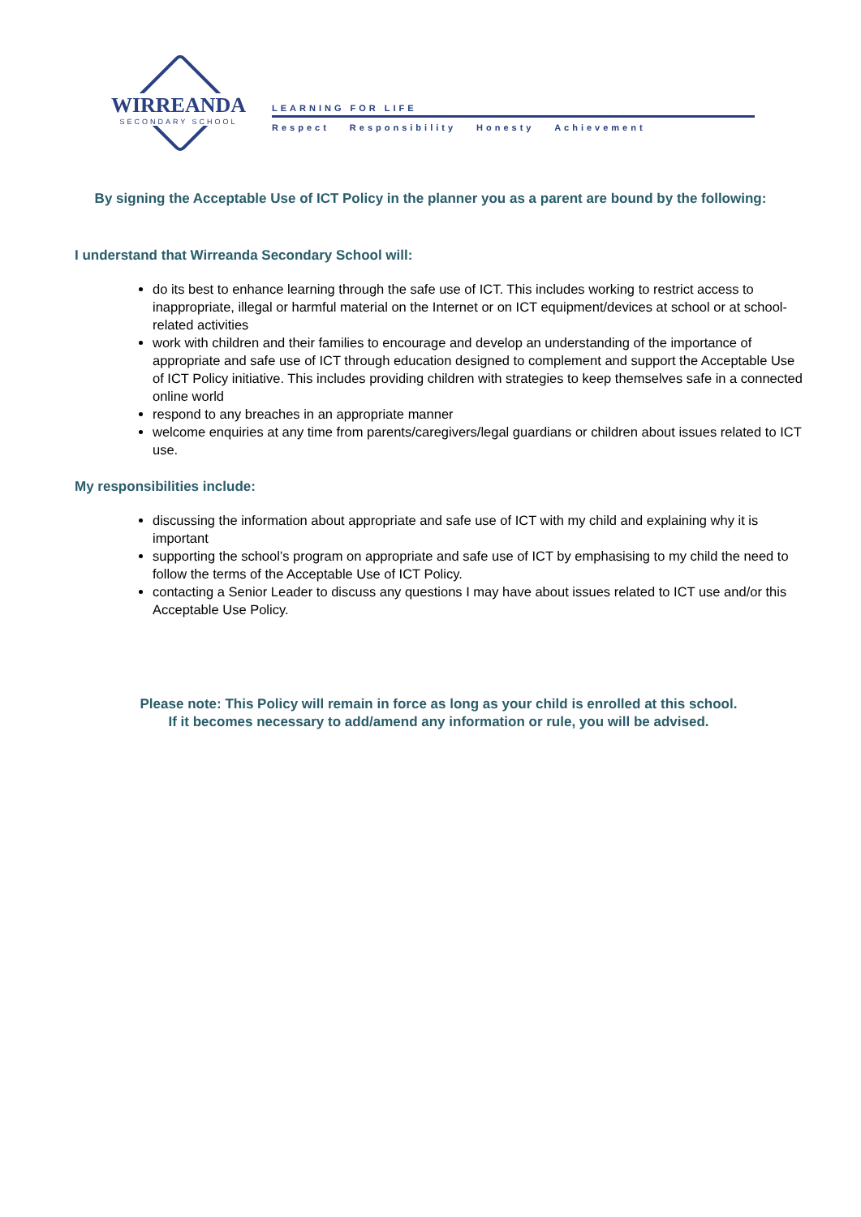WIRREANDA
SECONDARY SCHOOL
LEARNING FOR LIFE
Respect Responsibility Honesty Achievement
By signing the Acceptable Use of ICT Policy in the planner you as a parent are bound by the following:
I understand that Wirreanda Secondary School will:
do its best to enhance learning through the safe use of ICT. This includes working to restrict access to inappropriate, illegal or harmful material on the Internet or on ICT equipment/devices at school or at school-related activities
work with children and their families to encourage and develop an understanding of the importance of appropriate and safe use of ICT through education designed to complement and support the Acceptable Use of ICT Policy initiative. This includes providing children with strategies to keep themselves safe in a connected online world
respond to any breaches in an appropriate manner
welcome enquiries at any time from parents/caregivers/legal guardians or children about issues related to ICT use.
My responsibilities include:
discussing the information about appropriate and safe use of ICT with my child and explaining why it is important
supporting the school’s program on appropriate and safe use of ICT by emphasising to my child the need to follow the terms of the Acceptable Use of ICT Policy.
contacting a Senior Leader to discuss any questions I may have about issues related to ICT use and/or this Acceptable Use Policy.
Please note: This Policy will remain in force as long as your child is enrolled at this school.
If it becomes necessary to add/amend any information or rule, you will be advised.